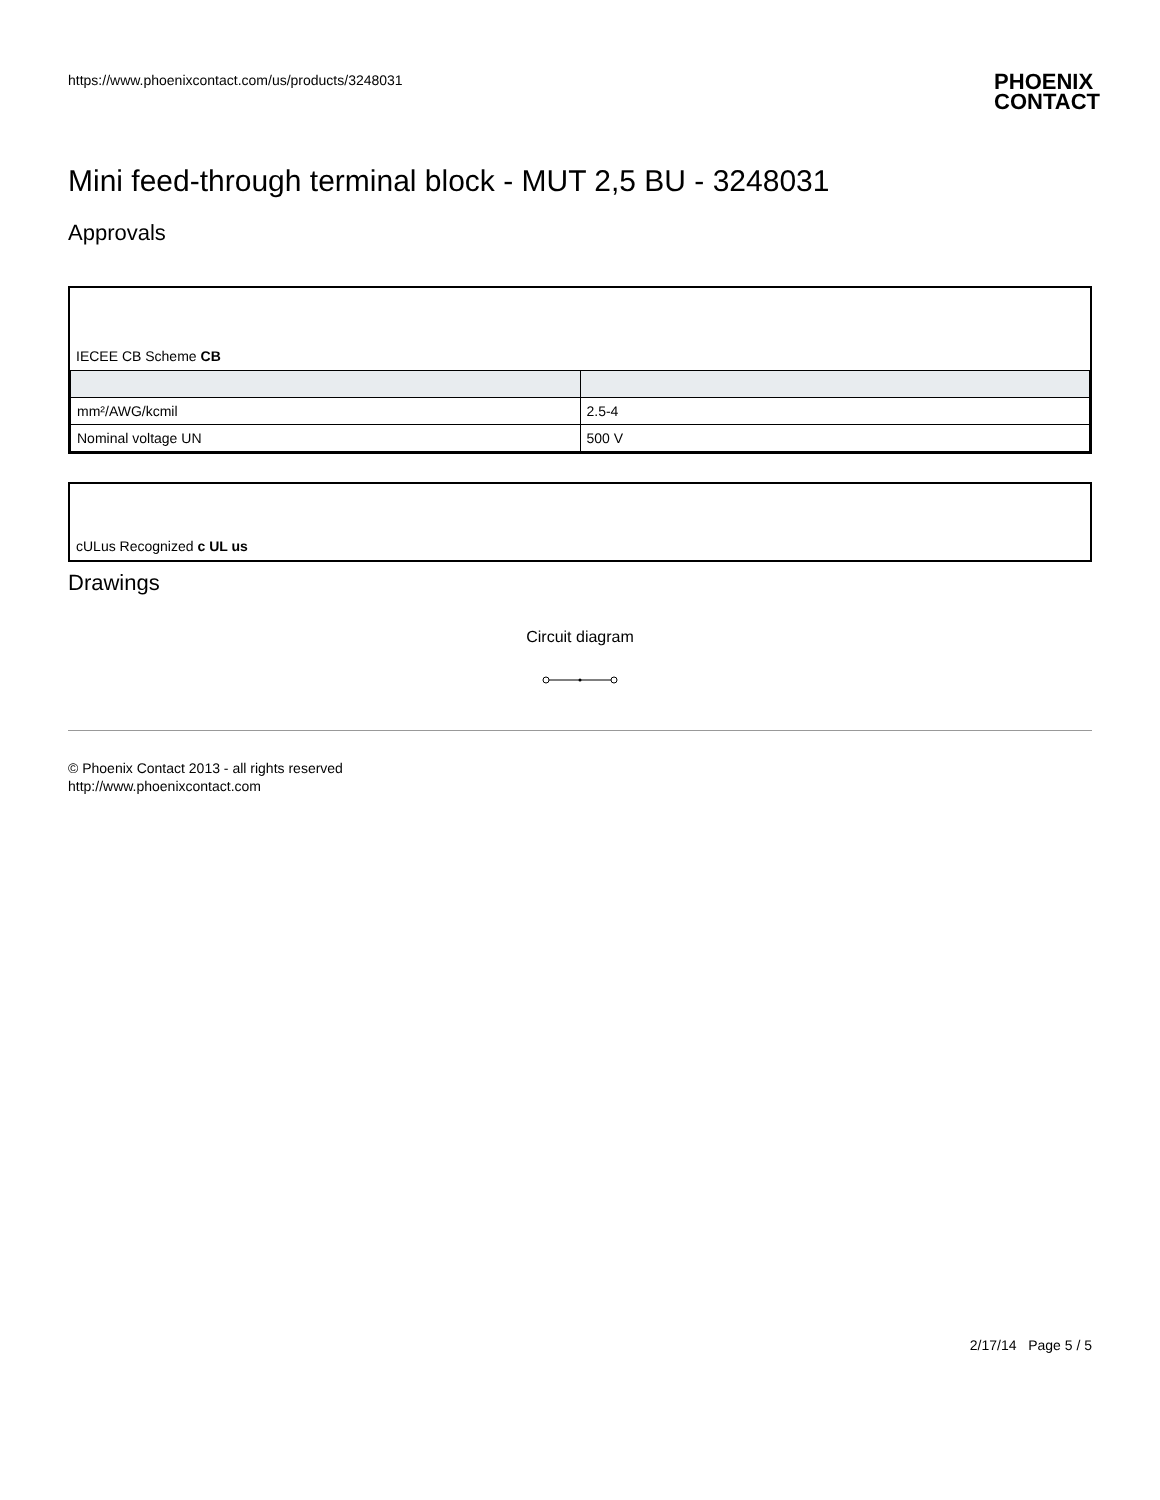https://www.phoenixcontact.com/us/products/3248031 PHOENIX
CONTACT
Mini feed-through terminal block - MUT 2,5 BU - 3248031
Approvals
IECEE CB Scheme CB
| mm²/AWG/kcmil | 2.5-4 |
| Nominal voltage UN | 500 V |
cULus Recognized c UL us
Drawings
Circuit diagram
© Phoenix Contact 2013 - all rights reserved
http://www.phoenixcontact.com
2/17/14 Page 5 / 5